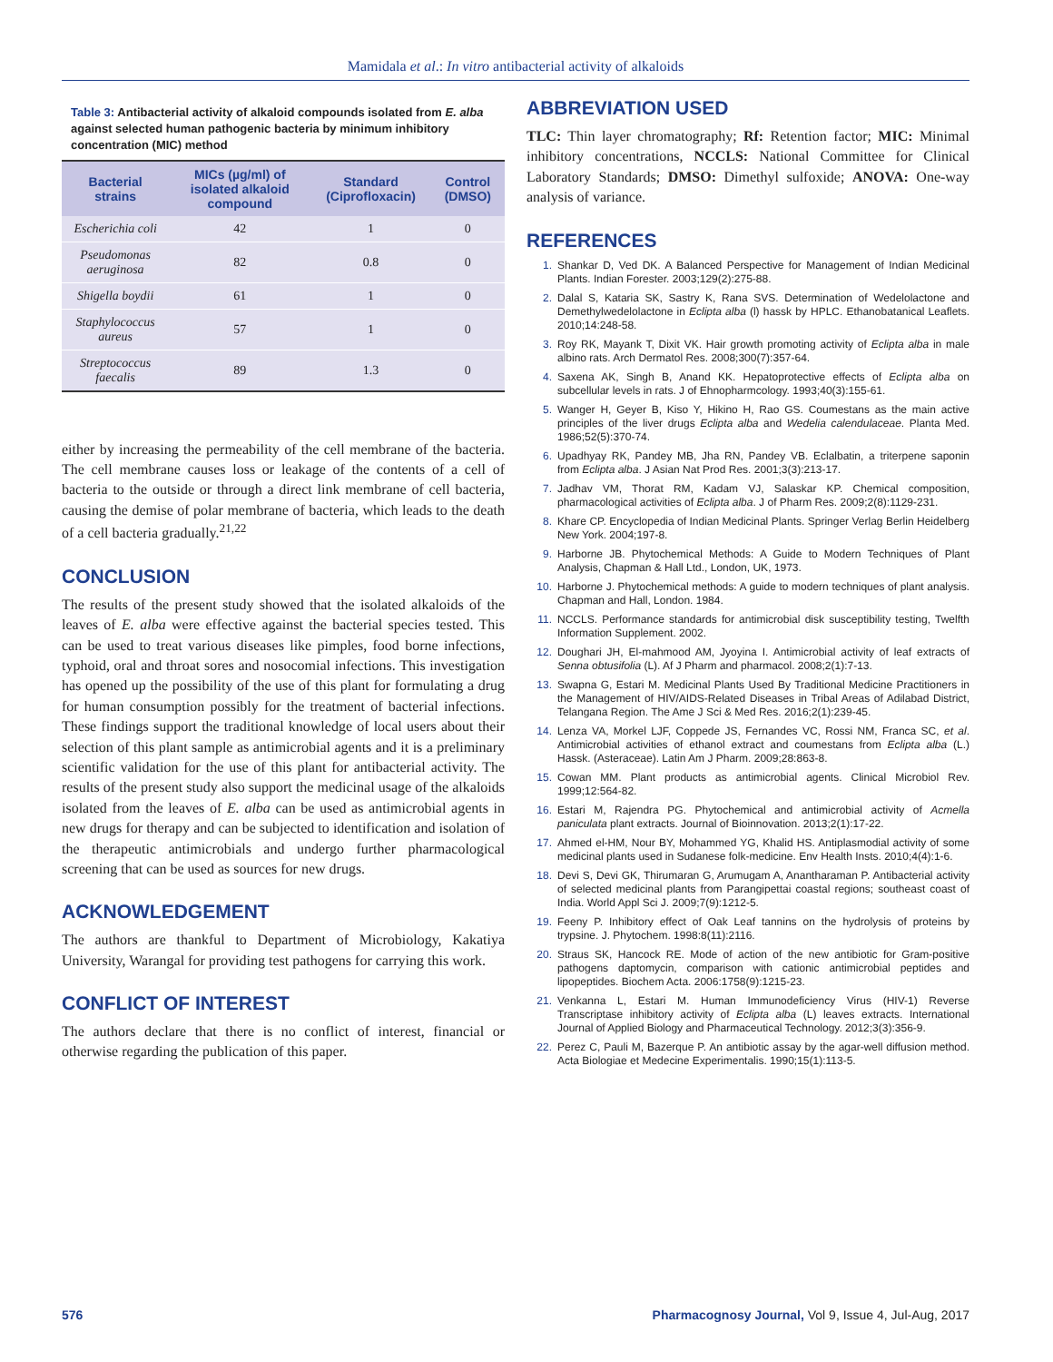Mamidala et al.: In vitro antibacterial activity of alkaloids
Table 3: Antibacterial activity of alkaloid compounds isolated from E. alba against selected human pathogenic bacteria by minimum inhibitory concentration (MIC) method
| Bacterial strains | MICs (µg/ml) of isolated alkaloid compound | Standard (Ciprofloxacin) | Control (DMSO) |
| --- | --- | --- | --- |
| Escherichia coli | 42 | 1 | 0 |
| Pseudomonas aeruginosa | 82 | 0.8 | 0 |
| Shigella boydii | 61 | 1 | 0 |
| Staphylococcus aureus | 57 | 1 | 0 |
| Streptococcus faecalis | 89 | 1.3 | 0 |
either by increasing the permeability of the cell membrane of the bacteria. The cell membrane causes loss or leakage of the contents of a cell of bacteria to the outside or through a direct link membrane of cell bacteria, causing the demise of polar membrane of bacteria, which leads to the death of a cell bacteria gradually.<sup>21,22</sup>
CONCLUSION
The results of the present study showed that the isolated alkaloids of the leaves of E. alba were effective against the bacterial species tested. This can be used to treat various diseases like pimples, food borne infections, typhoid, oral and throat sores and nosocomial infections. This investigation has opened up the possibility of the use of this plant for formulating a drug for human consumption possibly for the treatment of bacterial infections. These findings support the traditional knowledge of local users about their selection of this plant sample as antimicrobial agents and it is a preliminary scientific validation for the use of this plant for antibacterial activity. The results of the present study also support the medicinal usage of the alkaloids isolated from the leaves of E. alba can be used as antimicrobial agents in new drugs for therapy and can be subjected to identification and isolation of the therapeutic antimicrobials and undergo further pharmacological screening that can be used as sources for new drugs.
ACKNOWLEDGEMENT
The authors are thankful to Department of Microbiology, Kakatiya University, Warangal for providing test pathogens for carrying this work.
CONFLICT OF INTEREST
The authors declare that there is no conflict of interest, financial or otherwise regarding the publication of this paper.
ABBREVIATION USED
TLC: Thin layer chromatography; Rf: Retention factor; MIC: Minimal inhibitory concentrations, NCCLS: National Committee for Clinical Laboratory Standards; DMSO: Dimethyl sulfoxide; ANOVA: One-way analysis of variance.
REFERENCES
1. Shankar D, Ved DK. A Balanced Perspective for Management of Indian Medicinal Plants. Indian Forester. 2003;129(2):275-88.
2. Dalal S, Kataria SK, Sastry K, Rana SVS. Determination of Wedelolactone and Demethylwedelolactone in Eclipta alba (l) hassk by HPLC. Ethanobatanical Leaflets. 2010;14:248-58.
3. Roy RK, Mayank T, Dixit VK. Hair growth promoting activity of Eclipta alba in male albino rats. Arch Dermatol Res. 2008;300(7):357-64.
4. Saxena AK, Singh B, Anand KK. Hepatoprotective effects of Eclipta alba on subcellular levels in rats. J of Ehnopharmcology. 1993;40(3):155-61.
5. Wanger H, Geyer B, Kiso Y, Hikino H, Rao GS. Coumestans as the main active principles of the liver drugs Eclipta alba and Wedelia calendulaceae. Planta Med. 1986;52(5):370-74.
6. Upadhyay RK, Pandey MB, Jha RN, Pandey VB. Eclalbatin, a triterpene saponin from Eclipta alba. J Asian Nat Prod Res. 2001;3(3):213-17.
7. Jadhav VM, Thorat RM, Kadam VJ, Salaskar KP. Chemical composition, pharmacological activities of Eclipta alba. J of Pharm Res. 2009;2(8):1129-231.
8. Khare CP. Encyclopedia of Indian Medicinal Plants. Springer Verlag Berlin Heidelberg New York. 2004;197-8.
9. Harborne JB. Phytochemical Methods: A Guide to Modern Techniques of Plant Analysis, Chapman & Hall Ltd., London, UK, 1973.
10. Harborne J. Phytochemical methods: A guide to modern techniques of plant analysis. Chapman and Hall, London. 1984.
11. NCCLS. Performance standards for antimicrobial disk susceptibility testing, Twelfth Information Supplement. 2002.
12. Doughari JH, El-mahmood AM, Jyoyina I. Antimicrobial activity of leaf extracts of Senna obtusifolia (L). Af J Pharm and pharmacol. 2008;2(1):7-13.
13. Swapna G, Estari M. Medicinal Plants Used By Traditional Medicine Practitioners in the Management of HIV/AIDS-Related Diseases in Tribal Areas of Adilabad District, Telangana Region. The Ame J Sci & Med Res. 2016;2(1):239-45.
14. Lenza VA, Morkel LJF, Coppede JS, Fernandes VC, Rossi NM, Franca SC, et al. Antimicrobial activities of ethanol extract and coumestans from Eclipta alba (L.) Hassk. (Asteraceae). Latin Am J Pharm. 2009;28:863-8.
15. Cowan MM. Plant products as antimicrobial agents. Clinical Microbiol Rev. 1999;12:564-82.
16. Estari M, Rajendra PG. Phytochemical and antimicrobial activity of Acmella paniculata plant extracts. Journal of Bioinnovation. 2013;2(1):17-22.
17. Ahmed el-HM, Nour BY, Mohammed YG, Khalid HS. Antiplasmodial activity of some medicinal plants used in Sudanese folk-medicine. Env Health Insts. 2010;4(4):1-6.
18. Devi S, Devi GK, Thirumaran G, Arumugam A, Anantharaman P. Antibacterial activity of selected medicinal plants from Parangipettai coastal regions; southeast coast of India. World Appl Sci J. 2009;7(9):1212-5.
19. Feeny P. Inhibitory effect of Oak Leaf tannins on the hydrolysis of proteins by trypsine. J. Phytochem. 1998:8(11):2116.
20. Straus SK, Hancock RE. Mode of action of the new antibiotic for Gram-positive pathogens daptomycin, comparison with cationic antimicrobial peptides and lipopeptides. Biochem Acta. 2006:1758(9):1215-23.
21. Venkanna L, Estari M. Human Immunodeficiency Virus (HIV-1) Reverse Transcriptase inhibitory activity of Eclipta alba (L) leaves extracts. International Journal of Applied Biology and Pharmaceutical Technology. 2012;3(3):356-9.
22. Perez C, Pauli M, Bazerque P. An antibiotic assay by the agar-well diffusion method. Acta Biologiae et Medecine Experimentalis. 1990;15(1):113-5.
576 Pharmacognosy Journal, Vol 9, Issue 4, Jul-Aug, 2017